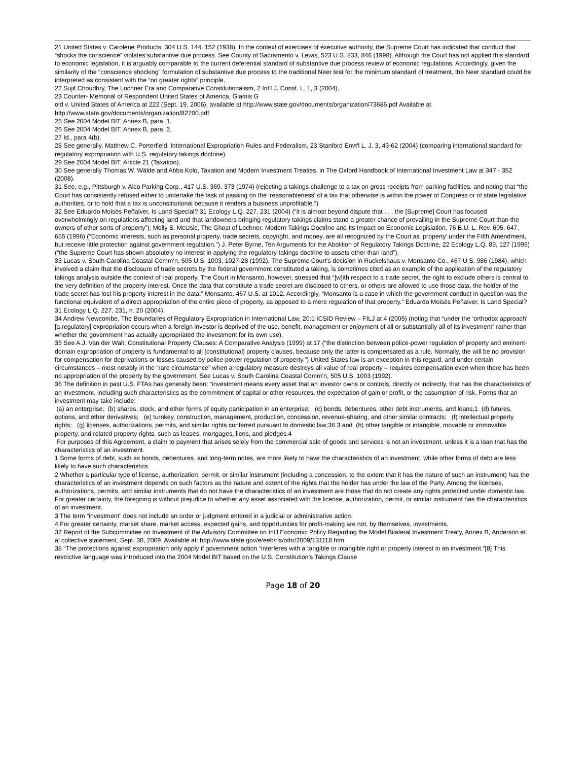21 United States v. Carolene Products, 304 U.S. 144, 152 (1938). In the context of exercises of executive authority, the Supreme Court has indicated that conduct that “shocks the conscience” violates substantive due process. See County of Sacramento v. Lewis, 523 U.S. 833, 846 (1998). Although the Court has not applied this standard to economic legislation, it is arguably comparable to the current deferential standard of substantive due process review of economic regulations. Accordingly, given the similarity of the “conscience shocking” formulation of substantive due process to the traditional Neer test for the minimum standard of treatment, the Neer standard could be interpreted as consistent with the “no greater rights” principle.
22 Sujit Choudhry, The Lochner Era and Comparative Constitutionalism, 2 Int'l J. Const. L. 1, 3 (2004).
23 Counter- Memorial of Respondent United States of America, Glamis G
old v. United States of America at 222 (Sept. 19, 2006), available at http://www.state.gov/documents/organization/73686.pdf Available at http://www.state.gov/documents/organization/82700.pdf
25 See 2004 Model BIT, Annex B, para. 1.
26 See 2004 Model BIT, Annex B, para. 2.
27 Id., para 4(b).
28 See generally, Matthew C. Porterfield, International Expropriation Rules and Federalism, 23 Stanford Envt'l L. J. 3, 43-62 (2004) (comparing international standard for regulatory expropriation with U.S. regulatory takings doctrine).
29 See 2004 Model BIT, Article 21 (Taxation).
30 See generally Thomas W. Wälde and Abba Kolo, Taxation and Modern Investment Treaties, in The Oxford Handbook of International Investment Law at 347 - 352 (2008).
31 See, e.g., Pittsburgh v. Alco Parking Corp., 417 U.S. 369, 373 (1974) (rejecting a takings challenge to a tax on gross receipts from parking facilities, and noting that “the Court has consistently refused either to undertake the task of passing on the ‘reasonableness' of a tax that otherwise is within the power of Congress or of state legislative authorities, or to hold that a tax is unconstitutional because it renders a business unprofitable.”)
32 See Eduardo Moisès Peñalver, Is Land Special? 31 Ecology L.Q. 227, 231 (2004) (“it is almost beyond dispute that . . . the [Supreme] Court has focused overwhelmingly on regulations affecting land and that landowners bringing regulatory takings claims stand a greater chance of prevailing in the Supreme Court than the owners of other sorts of property”); Molly S. McUsic, The Ghost of Lochner: Modern Takings Doctrine and Its Impact on Economic Legislation, 76 B.U. L. Rev. 605, 647, 655 (1996) (“Economic interests, such as personal property, trade secrets, copyright, and money, are all recognized by the Court as ‘property’ under the Fifth Amendment, but receive little protection against government regulation.”) J. Peter Byrne, Ten Arguments for the Abolition of Regulatory Takings Doctrine, 22 Ecology L.Q. 89, 127 (1995) (“the Supreme Court has shown absolutely no interest in applying the regulatory takings doctrine to assets other than land”).
33 Lucas v. South Carolina Coastal Comm’n, 505 U.S. 1003, 1027-28 (1992). The Supreme Court’s decision in Ruckelshaus v. Monsanto Co., 467 U.S. 986 (1984), which involved a claim that the disclosure of trade secrets by the federal government constituted a taking, is sometimes cited as an example of the application of the regulatory takings analysis outside the context of real property. The Court in Monsanto, however, stressed that “[w]ith respect to a trade secret, the right to exclude others is central to the very definition of the property interest. Once the data that constitute a trade secret are disclosed to others, or others are allowed to use those data, the holder of the trade secret has lost his property interest in the data.” Monsanto, 467 U.S. at 1012. Accordingly, “Monsanto is a case in which the government conduct in question was the functional equivalent of a direct appropriation of the entire piece of property, as opposed to a mere regulation of that property.” Eduardo Moisès Peñalver, Is Land Special? 31 Ecology L.Q. 227, 231, n. 20 (2004).
34 Andrew Newcombe, The Boundaries of Regulatory Expropriation in International Law, 20:1 ICSID Review – FILJ at 4 (2005) (noting that “under the ‘orthodox approach’ [a regulatory] expropriation occurs when a foreign investor is deprived of the use, benefit, management or enjoyment of all or substantially all of its investment” rather than whether the government has actually appropriated the investment for its own use).
35 See A.J. Van der Walt, Constitutional Property Clauses: A Comparative Analysis (1999) at 17 (“the distinction between police-power regulation of property and eminent-domain expropriation of property is fundamental to all [constitutional] property clauses, because only the latter is compensated as a rule. Normally, the will be no provision for compensation for deprivations or losses caused by police-power regulation of property.”) United States law is an exception in this regard, and under certain circumstances – most notably in the “rare circumstance” when a regulatory measure destroys all value of real property – requires compensation even when there has been no appropriation of the property by the government. See Lucas v. South Carolina Coastal Comm’n, 505 U.S. 1003 (1992).
36 The definition in past U.S. FTAs has generally been: “investment means every asset that an investor owns or controls, directly or indirectly, that has the characteristics of an investment, including such characteristics as the commitment of capital or other resources, the expectation of gain or profit, or the assumption of risk. Forms that an investment may take include:
(a) an enterprise; (b) shares, stock, and other forms of equity participation in an enterprise; (c) bonds, debentures, other debt instruments, and loans;1 (d) futures, options, and other derivatives; (e) turnkey, construction, management, production, concession, revenue-sharing, and other similar contracts; (f) intellectual property rights; (g) licenses, authorizations, permits, and similar rights conferred pursuant to domestic law;36 3 and (h) other tangible or intangible, movable or immovable property, and related property rights, such as leases, mortgages, liens, and pledges.4
For purposes of this Agreement, a claim to payment that arises solely from the commercial sale of goods and services is not an investment, unless it is a loan that has the characteristics of an investment.
1 Some forms of debt, such as bonds, debentures, and long-term notes, are more likely to have the characteristics of an investment, while other forms of debt are less likely to have such characteristics.
2 Whether a particular type of license, authorization, permit, or similar instrument (including a concession, to the extent that it has the nature of such an instrument) has the characteristics of an investment depends on such factors as the nature and extent of the rights that the holder has under the law of the Party. Among the licenses, authorizations, permits, and similar instruments that do not have the characteristics of an investment are those that do not create any rights protected under domestic law. For greater certainty, the foregoing is without prejudice to whether any asset associated with the license, authorization, permit, or similar instrument has the characteristics of an investment.
3 The term “investment” does not include an order or judgment entered in a judicial or administrative action.
4 For greater certainty, market share, market access, expected gains, and opportunities for profit-making are not, by themselves, investments.
37 Report of the Subcommittee on Investment of the Advisory Committee on Int’l Economic Policy Regarding the Model Bilateral Investment Treaty, Annex B, Anderson et. al collective statement, Sept. 30, 2009. Available at: http://www.state.gov/e/eeb/rls/othr/2009/131118.htm
38 “The protections against expropriation only apply if government action “interferes with a tangible or intangible right or property interest in an investment.”[8] This restrictive language was introduced into the 2004 Model BIT based on the U.S. Constitution’s Takings Clause
Page 18 of 20